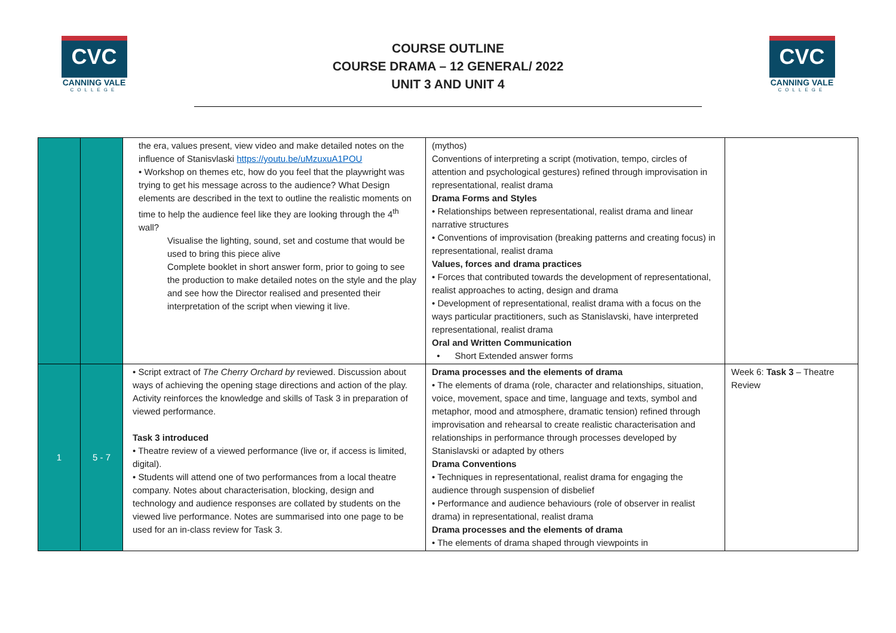CVC
CANNING VALE
COLLEGE
COURSE OUTLINE
COURSE DRAMA – 12 GENERAL/ 2022
UNIT 3 AND UNIT 4
CVC
CANNING VALE
COLLEGE
| | | the era, values present, view video and make detailed notes on the influence of Stanisvlaski https://youtu.be/uMzuxuA1POU • Workshop on themes etc, how do you feel that the playwright was trying to get his message across to the audience? What Design elements are described in the text to outline the realistic moments on time to help the audience feel like they are looking through the 4<sup>th</sup> wall? Visualise the lighting, sound, set and costume that would be used to bring this piece alive Complete booklet in short answer form, prior to going to see the production to make detailed notes on the style and the play and see how the Director realised and presented their interpretation of the script when viewing it live. | (mythos) Conventions of interpreting a script (motivation, tempo, circles of attention and psychological gestures) refined through improvisation in representational, realist drama Drama Forms and Styles • Relationships between representational, realist drama and linear narrative structures • Conventions of improvisation (breaking patterns and creating focus) in representational, realist drama Values, forces and drama practices • Forces that contributed towards the development of representational, realist approaches to acting, design and drama • Development of representational, realist drama with a focus on the ways particular practitioners, such as Stanislavski, have interpreted representational, realist drama Oral and Written Communication • Short Extended answer forms | |
| 1 | 5 - 7 | • Script extract of The Cherry Orchard by reviewed. Discussion about ways of achieving the opening stage directions and action of the play. Activity reinforces the knowledge and skills of Task 3 in preparation of viewed performance. Task 3 introduced • Theatre review of a viewed performance (live or, if access is limited, digital). • Students will attend one of two performances from a local theatre company. Notes about characterisation, blocking, design and technology and audience responses are collated by students on the viewed live performance. Notes are summarised into one page to be used for an in-class review for Task 3. | Drama processes and the elements of drama • The elements of drama (role, character and relationships, situation, voice, movement, space and time, language and texts, symbol and metaphor, mood and atmosphere, dramatic tension) refined through improvisation and rehearsal to create realistic characterisation and relationships in performance through processes developed by Stanislavski or adapted by others Drama Conventions • Techniques in representational, realist drama for engaging the audience through suspension of disbelief • Performance and audience behaviours (role of observer in realist drama) in representational, realist drama Drama processes and the elements of drama • The elements of drama shaped through viewpoints in | Week 6: Task 3 – Theatre Review |